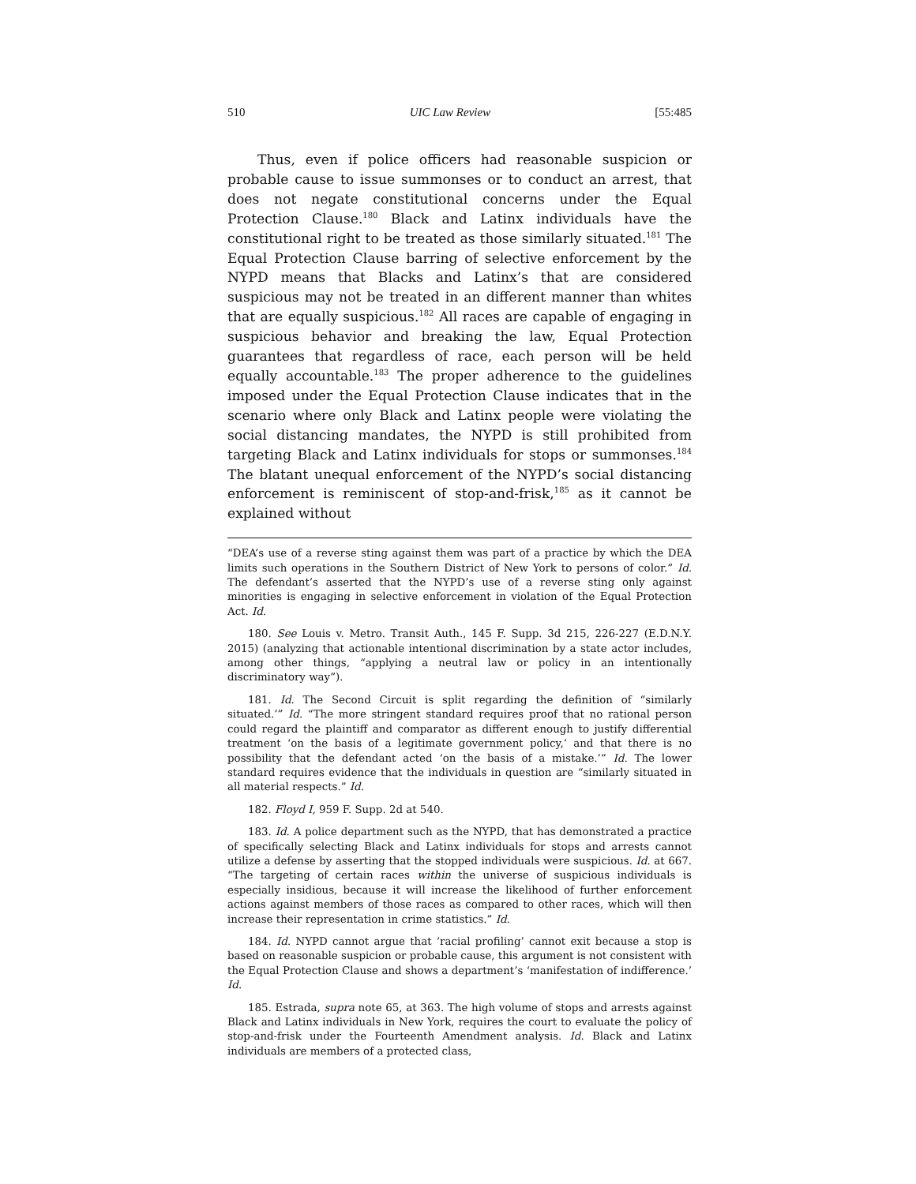510 UIC Law Review [55:485
Thus, even if police officers had reasonable suspicion or probable cause to issue summonses or to conduct an arrest, that does not negate constitutional concerns under the Equal Protection Clause.<sup>180</sup> Black and Latinx individuals have the constitutional right to be treated as those similarly situated.<sup>181</sup> The Equal Protection Clause barring of selective enforcement by the NYPD means that Blacks and Latinx’s that are considered suspicious may not be treated in an different manner than whites that are equally suspicious.<sup>182</sup> All races are capable of engaging in suspicious behavior and breaking the law, Equal Protection guarantees that regardless of race, each person will be held equally accountable.<sup>183</sup> The proper adherence to the guidelines imposed under the Equal Protection Clause indicates that in the scenario where only Black and Latinx people were violating the social distancing mandates, the NYPD is still prohibited from targeting Black and Latinx individuals for stops or summonses.<sup>184</sup> The blatant unequal enforcement of the NYPD’s social distancing enforcement is reminiscent of stop-and-frisk,<sup>185</sup> as it cannot be explained without
“DEA’s use of a reverse sting against them was part of a practice by which the DEA limits such operations in the Southern District of New York to persons of color.” Id. The defendant’s asserted that the NYPD’s use of a reverse sting only against minorities is engaging in selective enforcement in violation of the Equal Protection Act. Id.
180. See Louis v. Metro. Transit Auth., 145 F. Supp. 3d 215, 226-227 (E.D.N.Y. 2015) (analyzing that actionable intentional discrimination by a state actor includes, among other things, “applying a neutral law or policy in an intentionally discriminatory way”).
181. Id. The Second Circuit is split regarding the definition of “similarly situated.’” Id. “The more stringent standard requires proof that no rational person could regard the plaintiff and comparator as different enough to justify differential treatment ‘on the basis of a legitimate government policy,’ and that there is no possibility that the defendant acted ‘on the basis of a mistake.’” Id. The lower standard requires evidence that the individuals in question are “similarly situated in all material respects.” Id.
182. Floyd I, 959 F. Supp. 2d at 540.
183. Id. A police department such as the NYPD, that has demonstrated a practice of specifically selecting Black and Latinx individuals for stops and arrests cannot utilize a defense by asserting that the stopped individuals were suspicious. Id. at 667. “The targeting of certain races within the universe of suspicious individuals is especially insidious, because it will increase the likelihood of further enforcement actions against members of those races as compared to other races, which will then increase their representation in crime statistics.” Id.
184. Id. NYPD cannot argue that ‘racial profiling’ cannot exit because a stop is based on reasonable suspicion or probable cause, this argument is not consistent with the Equal Protection Clause and shows a department’s ‘manifestation of indifference.’ Id.
185. Estrada, supra note 65, at 363. The high volume of stops and arrests against Black and Latinx individuals in New York, requires the court to evaluate the policy of stop-and-frisk under the Fourteenth Amendment analysis. Id. Black and Latinx individuals are members of a protected class,